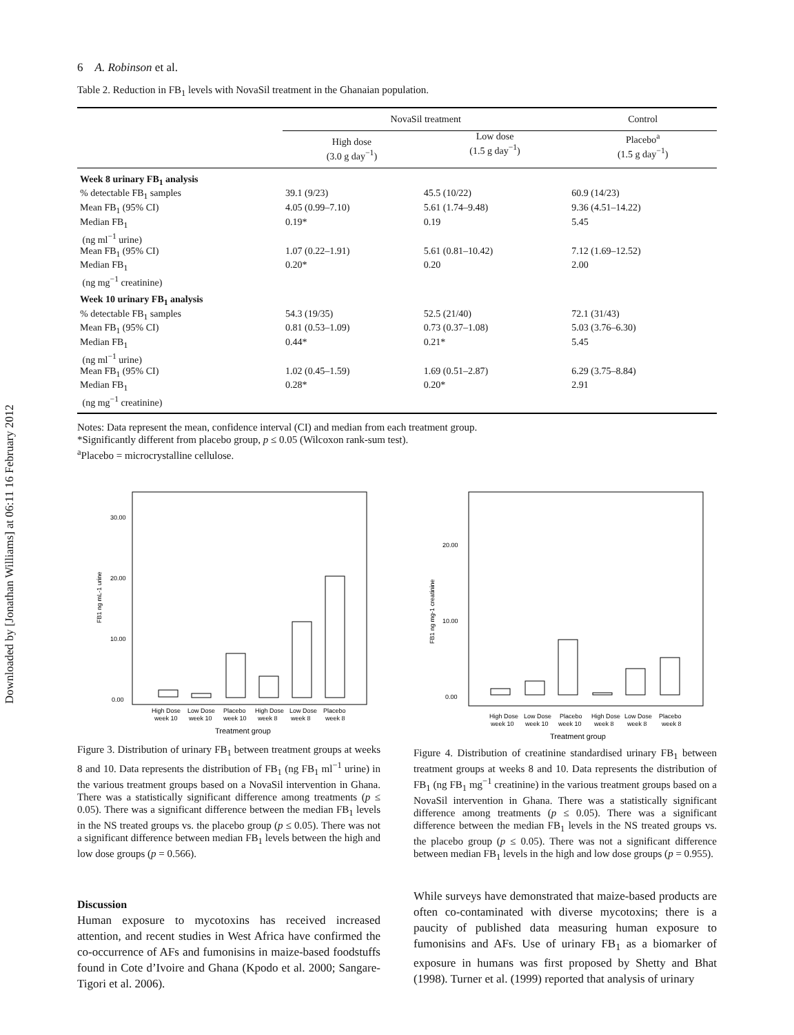Downloaded by [Jonathan Williams] at 06:11 16 February 2012
6 A. Robinson et al.
Table 2. Reduction in FB<sub>1</sub> levels with NovaSil treatment in the Ghanaian population.
| | NovaSil treatment | | Control |
| --- | --- | --- | --- |
| | High dose (3.0 g day<sup>−1</sup>) | Low dose (1.5 g day<sup>−1</sup>) | Placebo<sup>a</sup> (1.5 g day<sup>−1</sup>) |
| Week 8 urinary FB<sub>1</sub> analysis | | | |
| % detectable FB<sub>1</sub> samples | 39.1 (9/23) | 45.5 (10/22) | 60.9 (14/23) |
| Mean FB<sub>1</sub> (95% CI) | 4.05 (0.99–7.10) | 5.61 (1.74–9.48) | 9.36 (4.51–14.22) |
| Median FB<sub>1</sub> (ng ml<sup>−1</sup> urine) | 0.19* | 0.19 | 5.45 |
| Mean FB<sub>1</sub> (95% CI) | 1.07 (0.22–1.91) | 5.61 (0.81–10.42) | 7.12 (1.69–12.52) |
| Median FB<sub>1</sub> (ng mg<sup>−1</sup> creatinine) | 0.20* | 0.20 | 2.00 |
| Week 10 urinary FB<sub>1</sub> analysis | | | |
| % detectable FB<sub>1</sub> samples | 54.3 (19/35) | 52.5 (21/40) | 72.1 (31/43) |
| Mean FB<sub>1</sub> (95% CI) | 0.81 (0.53–1.09) | 0.73 (0.37–1.08) | 5.03 (3.76–6.30) |
| Median FB<sub>1</sub> (ng ml<sup>−1</sup> urine) | 0.44* | 0.21* | 5.45 |
| Mean FB<sub>1</sub> (95% CI) | 1.02 (0.45–1.59) | 1.69 (0.51–2.87) | 6.29 (3.75–8.84) |
| Median FB<sub>1</sub> (ng mg<sup>−1</sup> creatinine) | 0.28* | 0.20* | 2.91 |
Notes: Data represent the mean, confidence interval (CI) and median from each treatment group.
*Significantly different from placebo group, p ≤ 0.05 (Wilcoxon rank-sum test).
<sup>a</sup> Placebo = microcrystalline cellulose.
30.00
20.00
10.00
0.00
FB1 ng mL-1 urine
High Dose
Low Dose
Placebo
High Dose
Low Dose
Placebo
week 10
week 10
week 10
week 8
week 8
week 8
Treatment group
Figure 3. Distribution of urinary FB<sub>1</sub> between treatment groups at weeks 8 and 10. Data represents the distribution of FB<sub>1</sub> (ng FB<sub>1</sub> ml<sup>−1</sup> urine) in the various treatment groups based on a NovaSil intervention in Ghana. There was a statistically significant difference among treatments (p ≤ 0.05). There was a significant difference between the median FB<sub>1</sub> levels in the NS treated groups vs. the placebo group (p ≤ 0.05). There was not a significant difference between median FB<sub>1</sub> levels between the high and low dose groups (p = 0.566).
20.00
10.00
0.00
FB1 ng mg-1 creatinine
High Dose
Low Dose
Placebo
High Dose
Low Dose
Placebo
week 10
week 10
week 10
week 8
week 8
week 8
Treatment group
Figure 4. Distribution of creatinine standardised urinary FB<sub>1</sub> between treatment groups at weeks 8 and 10. Data represents the distribution of FB<sub>1</sub> (ng FB<sub>1</sub> mg<sup>−1</sup> creatinine) in the various treatment groups based on a NovaSil intervention in Ghana. There was a statistically significant difference among treatments (p ≤ 0.05). There was a significant difference between the median FB<sub>1</sub> levels in the NS treated groups vs. the placebo group (p ≤ 0.05). There was not a significant difference between median FB<sub>1</sub> levels in the high and low dose groups (p = 0.955).
Discussion
Human exposure to mycotoxins has received increased attention, and recent studies in West Africa have confirmed the co-occurrence of AFs and fumonisins in maize-based foodstuffs found in Cote d’Ivoire and Ghana (Kpodo et al. 2000; Sangare-Tigori et al. 2006).
While surveys have demonstrated that maize-based products are often co-contaminated with diverse mycotoxins; there is a paucity of published data measuring human exposure to fumonisins and AFs. Use of urinary FB<sub>1</sub> as a biomarker of exposure in humans was first proposed by Shetty and Bhat (1998). Turner et al. (1999) reported that analysis of urinary